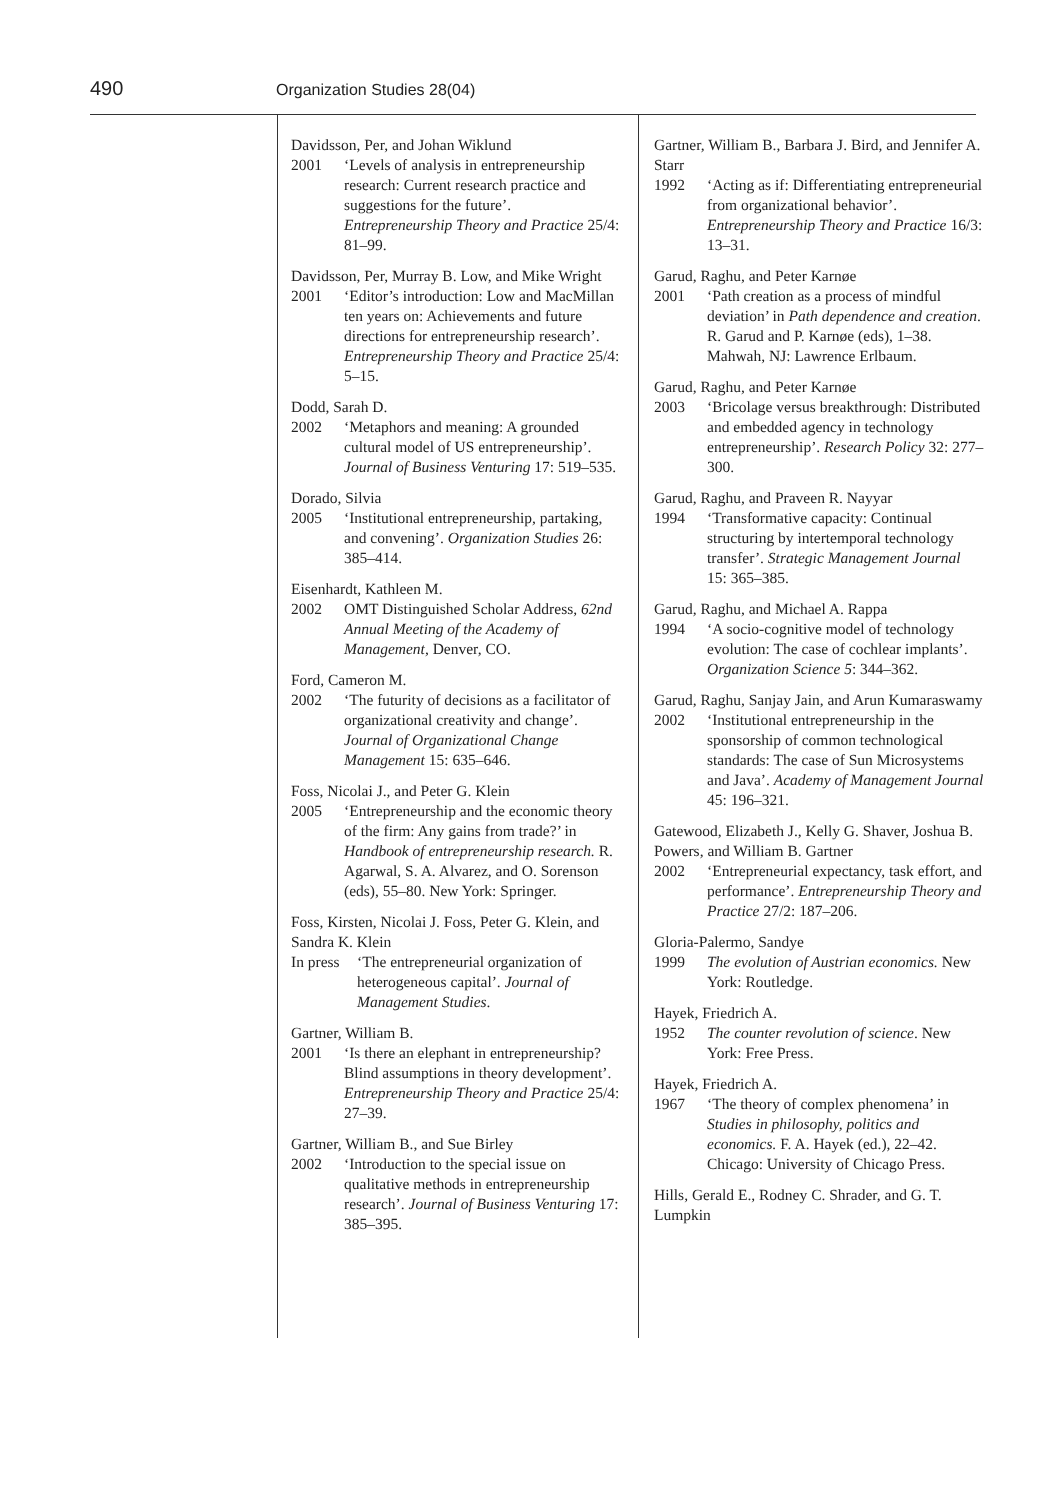490 Organization Studies 28(04)
Davidsson, Per, and Johan Wiklund
2001 ‘Levels of analysis in entrepreneurship research: Current research practice and suggestions for the future’. Entrepreneurship Theory and Practice 25/4: 81–99.
Davidsson, Per, Murray B. Low, and Mike Wright
2001 ‘Editor’s introduction: Low and MacMillan ten years on: Achievements and future directions for entrepreneurship research’. Entrepreneurship Theory and Practice 25/4: 5–15.
Dodd, Sarah D.
2002 ‘Metaphors and meaning: A grounded cultural model of US entrepreneurship’. Journal of Business Venturing 17: 519–535.
Dorado, Silvia
2005 ‘Institutional entrepreneurship, partaking, and convening’. Organization Studies 26: 385–414.
Eisenhardt, Kathleen M.
2002 OMT Distinguished Scholar Address, 62nd Annual Meeting of the Academy of Management, Denver, CO.
Ford, Cameron M.
2002 ‘The futurity of decisions as a facilitator of organizational creativity and change’. Journal of Organizational Change Management 15: 635–646.
Foss, Nicolai J., and Peter G. Klein
2005 ‘Entrepreneurship and the economic theory of the firm: Any gains from trade?’ in Handbook of entrepreneurship research. R. Agarwal, S. A. Alvarez, and O. Sorenson (eds), 55–80. New York: Springer.
Foss, Kirsten, Nicolai J. Foss, Peter G. Klein, and Sandra K. Klein
In press ‘The entrepreneurial organization of heterogeneous capital’. Journal of Management Studies.
Gartner, William B.
2001 ‘Is there an elephant in entrepreneurship? Blind assumptions in theory development’. Entrepreneurship Theory and Practice 25/4: 27–39.
Gartner, William B., and Sue Birley
2002 ‘Introduction to the special issue on qualitative methods in entrepreneurship research’. Journal of Business Venturing 17: 385–395.
Gartner, William B., Barbara J. Bird, and Jennifer A. Starr
1992 ‘Acting as if: Differentiating entrepreneurial from organizational behavior’. Entrepreneurship Theory and Practice 16/3: 13–31.
Garud, Raghu, and Peter Karnøe
2001 ‘Path creation as a process of mindful deviation’ in Path dependence and creation. R. Garud and P. Karnøe (eds), 1–38. Mahwah, NJ: Lawrence Erlbaum.
Garud, Raghu, and Peter Karnøe
2003 ‘Bricolage versus breakthrough: Distributed and embedded agency in technology entrepreneurship’. Research Policy 32: 277–300.
Garud, Raghu, and Praveen R. Nayyar
1994 ‘Transformative capacity: Continual structuring by intertemporal technology transfer’. Strategic Management Journal 15: 365–385.
Garud, Raghu, and Michael A. Rappa
1994 ‘A socio-cognitive model of technology evolution: The case of cochlear implants’. Organization Science 5: 344–362.
Garud, Raghu, Sanjay Jain, and Arun Kumaraswamy
2002 ‘Institutional entrepreneurship in the sponsorship of common technological standards: The case of Sun Microsystems and Java’. Academy of Management Journal 45: 196–321.
Gatewood, Elizabeth J., Kelly G. Shaver, Joshua B. Powers, and William B. Gartner
2002 ‘Entrepreneurial expectancy, task effort, and performance’. Entrepreneurship Theory and Practice 27/2: 187–206.
Gloria-Palermo, Sandye
1999 The evolution of Austrian economics. New York: Routledge.
Hayek, Friedrich A.
1952 The counter revolution of science. New York: Free Press.
Hayek, Friedrich A.
1967 ‘The theory of complex phenomena’ in Studies in philosophy, politics and economics. F. A. Hayek (ed.), 22–42. Chicago: University of Chicago Press.
Hills, Gerald E., Rodney C. Shrader, and G. T. Lumpkin